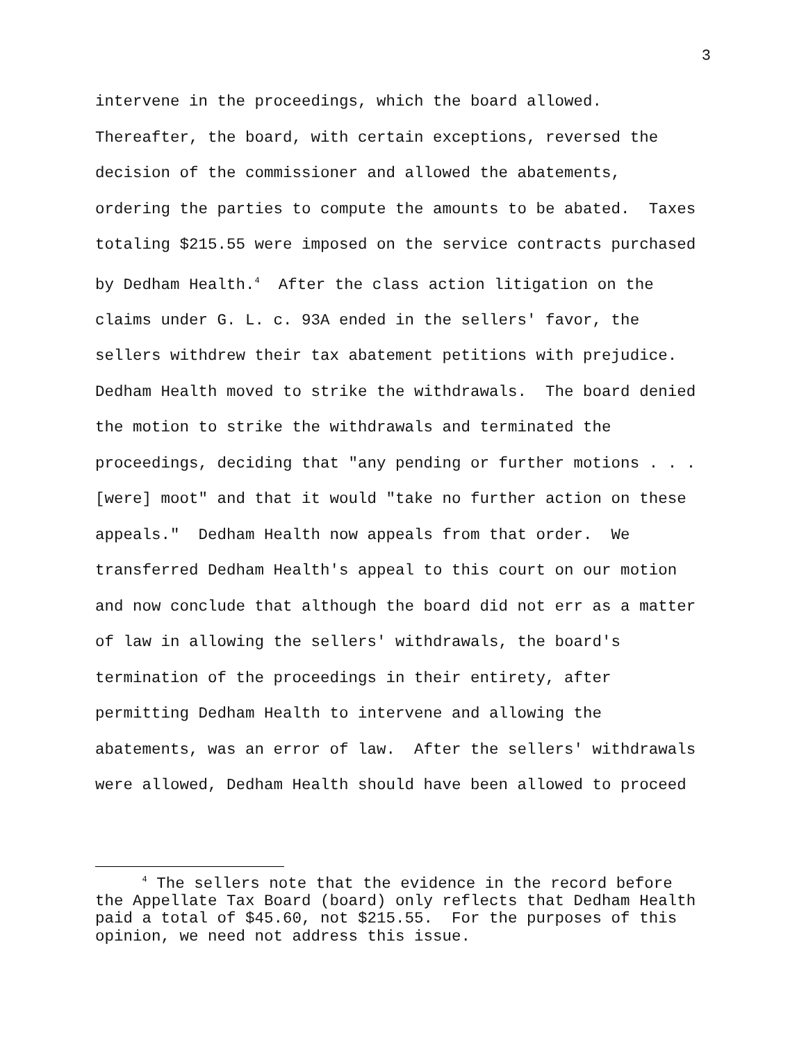3
intervene in the proceedings, which the board allowed. Thereafter, the board, with certain exceptions, reversed the decision of the commissioner and allowed the abatements, ordering the parties to compute the amounts to be abated. Taxes totaling $215.55 were imposed on the service contracts purchased by Dedham Health.<sup>4</sup> After the class action litigation on the claims under G. L. c. 93A ended in the sellers' favor, the sellers withdrew their tax abatement petitions with prejudice. Dedham Health moved to strike the withdrawals. The board denied the motion to strike the withdrawals and terminated the proceedings, deciding that "any pending or further motions . . . [were] moot" and that it would "take no further action on these appeals." Dedham Health now appeals from that order. We transferred Dedham Health's appeal to this court on our motion and now conclude that although the board did not err as a matter of law in allowing the sellers' withdrawals, the board's termination of the proceedings in their entirety, after permitting Dedham Health to intervene and allowing the abatements, was an error of law. After the sellers' withdrawals were allowed, Dedham Health should have been allowed to proceed
<sup>4</sup> The sellers note that the evidence in the record before the Appellate Tax Board (board) only reflects that Dedham Health paid a total of $45.60, not $215.55. For the purposes of this opinion, we need not address this issue.